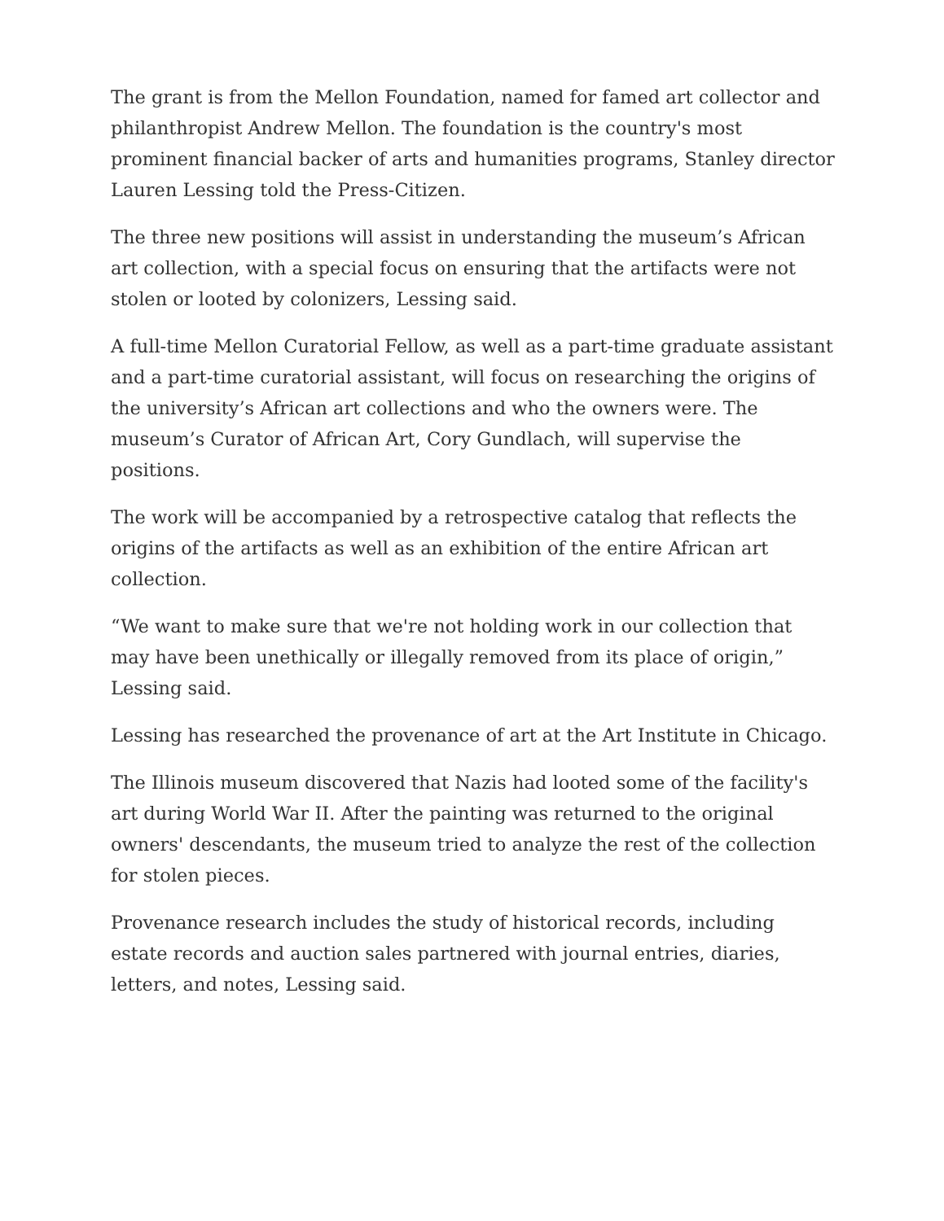The grant is from the Mellon Foundation, named for famed art collector and philanthropist Andrew Mellon. The foundation is the country's most prominent financial backer of arts and humanities programs, Stanley director Lauren Lessing told the Press-Citizen.
The three new positions will assist in understanding the museum’s African art collection, with a special focus on ensuring that the artifacts were not stolen or looted by colonizers, Lessing said.
A full-time Mellon Curatorial Fellow, as well as a part-time graduate assistant and a part-time curatorial assistant, will focus on researching the origins of the university’s African art collections and who the owners were. The museum’s Curator of African Art, Cory Gundlach, will supervise the positions.
The work will be accompanied by a retrospective catalog that reflects the origins of the artifacts as well as an exhibition of the entire African art collection.
“We want to make sure that we're not holding work in our collection that may have been unethically or illegally removed from its place of origin,” Lessing said.
Lessing has researched the provenance of art at the Art Institute in Chicago.
The Illinois museum discovered that Nazis had looted some of the facility's art during World War II. After the painting was returned to the original owners' descendants, the museum tried to analyze the rest of the collection for stolen pieces.
Provenance research includes the study of historical records, including estate records and auction sales partnered with journal entries, diaries, letters, and notes, Lessing said.